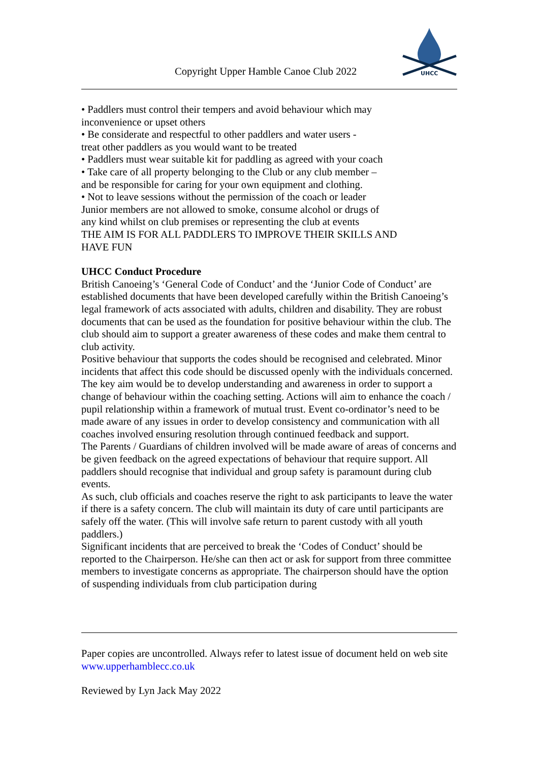Copyright Upper Hamble Canoe Club 2022
UHCC
• Paddlers must control their tempers and avoid behaviour which may
inconvenience or upset others
• Be considerate and respectful to other paddlers and water users -
treat other paddlers as you would want to be treated
• Paddlers must wear suitable kit for paddling as agreed with your coach
• Take care of all property belonging to the Club or any club member –
and be responsible for caring for your own equipment and clothing.
• Not to leave sessions without the permission of the coach or leader
Junior members are not allowed to smoke, consume alcohol or drugs of
any kind whilst on club premises or representing the club at events
THE AIM IS FOR ALL PADDLERS TO IMPROVE THEIR SKILLS AND
HAVE FUN
UHCC Conduct Procedure
British Canoeing’s ‘General Code of Conduct’ and the ‘Junior Code of Conduct’ are established documents that have been developed carefully within the British Canoeing’s legal framework of acts associated with adults, children and disability. They are robust documents that can be used as the foundation for positive behaviour within the club. The club should aim to support a greater awareness of these codes and make them central to club activity.
Positive behaviour that supports the codes should be recognised and celebrated. Minor incidents that affect this code should be discussed openly with the individuals concerned.
The key aim would be to develop understanding and awareness in order to support a change of behaviour within the coaching setting. Actions will aim to enhance the coach / pupil relationship within a framework of mutual trust. Event co-ordinator’s need to be made aware of any issues in order to develop consistency and communication with all coaches involved ensuring resolution through continued feedback and support.
The Parents / Guardians of children involved will be made aware of areas of concerns and be given feedback on the agreed expectations of behaviour that require support. All paddlers should recognise that individual and group safety is paramount during club events.
As such, club officials and coaches reserve the right to ask participants to leave the water if there is a safety concern. The club will maintain its duty of care until participants are safely off the water. (This will involve safe return to parent custody with all youth paddlers.)
Significant incidents that are perceived to break the ‘Codes of Conduct’ should be reported to the Chairperson. He/she can then act or ask for support from three committee members to investigate concerns as appropriate. The chairperson should have the option of suspending individuals from club participation during
Paper copies are uncontrolled. Always refer to latest issue of document held on web site www.upperhamblecc.co.uk
Reviewed by Lyn Jack May 2022